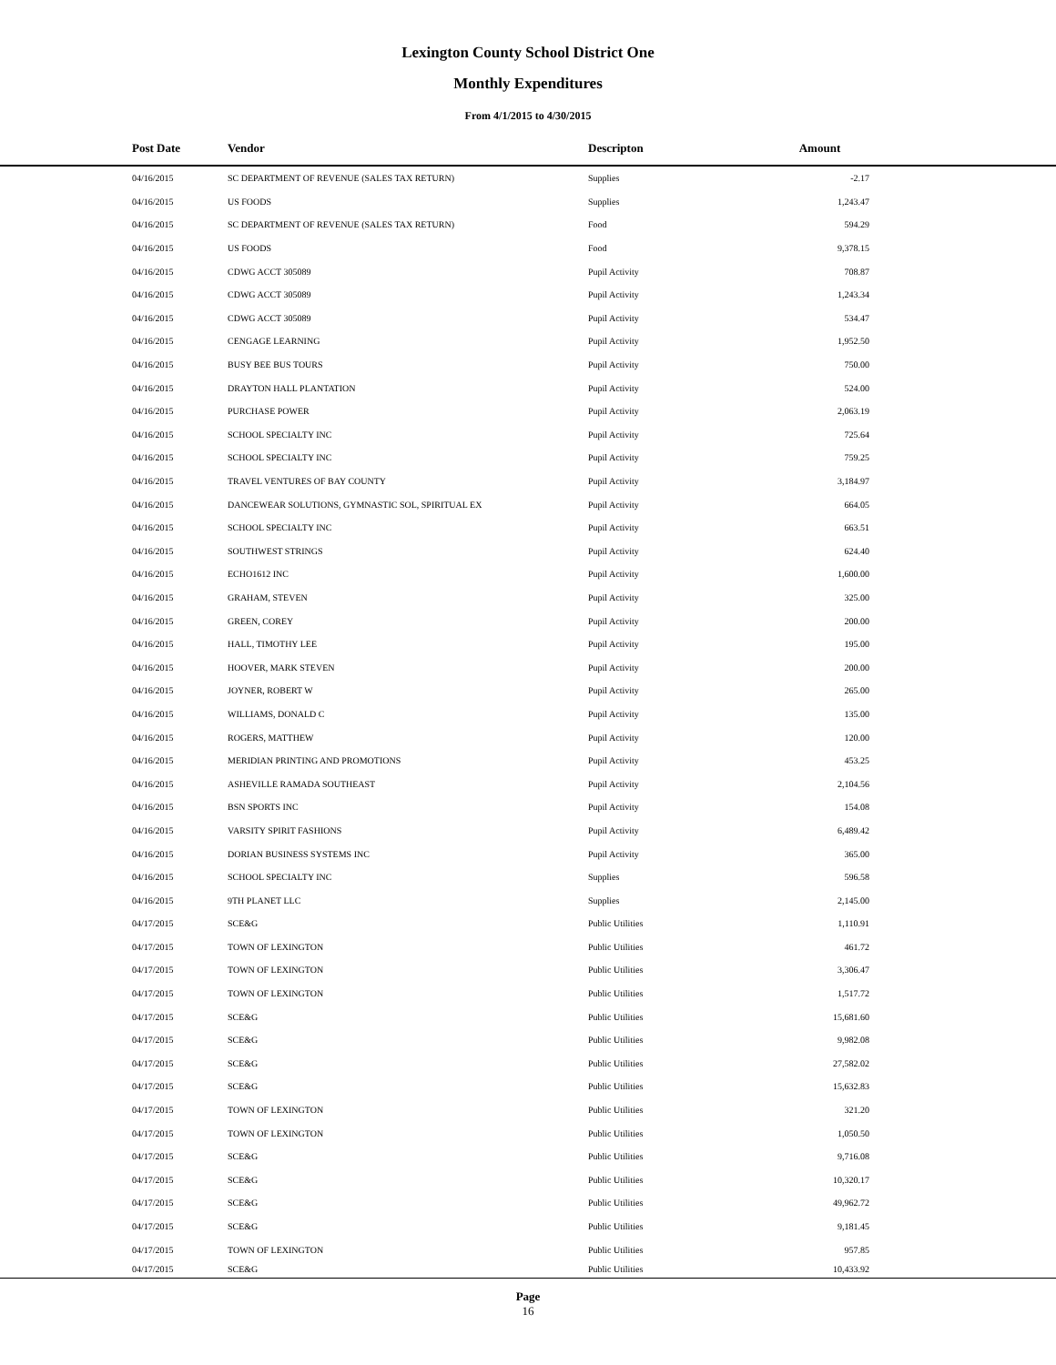Lexington County School District One
Monthly Expenditures
From 4/1/2015 to 4/30/2015
| Post Date | Vendor | Descripton | Amount | |
| --- | --- | --- | --- | --- |
| 04/16/2015 | SC DEPARTMENT OF REVENUE (SALES TAX RETURN) | Supplies | -2.17 | |
| 04/16/2015 | US FOODS | Supplies | 1,243.47 | |
| 04/16/2015 | SC DEPARTMENT OF REVENUE (SALES TAX RETURN) | Food | 594.29 | |
| 04/16/2015 | US FOODS | Food | 9,378.15 | |
| 04/16/2015 | CDWG ACCT 305089 | Pupil Activity | 708.87 | |
| 04/16/2015 | CDWG ACCT 305089 | Pupil Activity | 1,243.34 | |
| 04/16/2015 | CDWG ACCT 305089 | Pupil Activity | 534.47 | |
| 04/16/2015 | CENGAGE LEARNING | Pupil Activity | 1,952.50 | |
| 04/16/2015 | BUSY BEE BUS TOURS | Pupil Activity | 750.00 | |
| 04/16/2015 | DRAYTON HALL PLANTATION | Pupil Activity | 524.00 | |
| 04/16/2015 | PURCHASE POWER | Pupil Activity | 2,063.19 | |
| 04/16/2015 | SCHOOL SPECIALTY INC | Pupil Activity | 725.64 | |
| 04/16/2015 | SCHOOL SPECIALTY INC | Pupil Activity | 759.25 | |
| 04/16/2015 | TRAVEL VENTURES OF BAY COUNTY | Pupil Activity | 3,184.97 | |
| 04/16/2015 | DANCEWEAR SOLUTIONS, GYMNASTIC SOL, SPIRITUAL EX | Pupil Activity | 664.05 | |
| 04/16/2015 | SCHOOL SPECIALTY INC | Pupil Activity | 663.51 | |
| 04/16/2015 | SOUTHWEST STRINGS | Pupil Activity | 624.40 | |
| 04/16/2015 | ECHO1612 INC | Pupil Activity | 1,600.00 | |
| 04/16/2015 | GRAHAM, STEVEN | Pupil Activity | 325.00 | |
| 04/16/2015 | GREEN, COREY | Pupil Activity | 200.00 | |
| 04/16/2015 | HALL, TIMOTHY LEE | Pupil Activity | 195.00 | |
| 04/16/2015 | HOOVER, MARK STEVEN | Pupil Activity | 200.00 | |
| 04/16/2015 | JOYNER, ROBERT W | Pupil Activity | 265.00 | |
| 04/16/2015 | WILLIAMS, DONALD C | Pupil Activity | 135.00 | |
| 04/16/2015 | ROGERS, MATTHEW | Pupil Activity | 120.00 | |
| 04/16/2015 | MERIDIAN PRINTING AND PROMOTIONS | Pupil Activity | 453.25 | |
| 04/16/2015 | ASHEVILLE RAMADA SOUTHEAST | Pupil Activity | 2,104.56 | |
| 04/16/2015 | BSN SPORTS INC | Pupil Activity | 154.08 | |
| 04/16/2015 | VARSITY SPIRIT FASHIONS | Pupil Activity | 6,489.42 | |
| 04/16/2015 | DORIAN BUSINESS SYSTEMS INC | Pupil Activity | 365.00 | |
| 04/16/2015 | SCHOOL SPECIALTY INC | Supplies | 596.58 | |
| 04/16/2015 | 9TH PLANET LLC | Supplies | 2,145.00 | |
| 04/17/2015 | SCE&G | Public Utilities | 1,110.91 | |
| 04/17/2015 | TOWN OF LEXINGTON | Public Utilities | 461.72 | |
| 04/17/2015 | TOWN OF LEXINGTON | Public Utilities | 3,306.47 | |
| 04/17/2015 | TOWN OF LEXINGTON | Public Utilities | 1,517.72 | |
| 04/17/2015 | SCE&G | Public Utilities | 15,681.60 | |
| 04/17/2015 | SCE&G | Public Utilities | 9,982.08 | |
| 04/17/2015 | SCE&G | Public Utilities | 27,582.02 | |
| 04/17/2015 | SCE&G | Public Utilities | 15,632.83 | |
| 04/17/2015 | TOWN OF LEXINGTON | Public Utilities | 321.20 | |
| 04/17/2015 | TOWN OF LEXINGTON | Public Utilities | 1,050.50 | |
| 04/17/2015 | SCE&G | Public Utilities | 9,716.08 | |
| 04/17/2015 | SCE&G | Public Utilities | 10,320.17 | |
| 04/17/2015 | SCE&G | Public Utilities | 49,962.72 | |
| 04/17/2015 | SCE&G | Public Utilities | 9,181.45 | |
| 04/17/2015 | TOWN OF LEXINGTON | Public Utilities | 957.85 | |
| 04/17/2015 | SCE&G | Public Utilities | 10,433.92 | |
Page
16